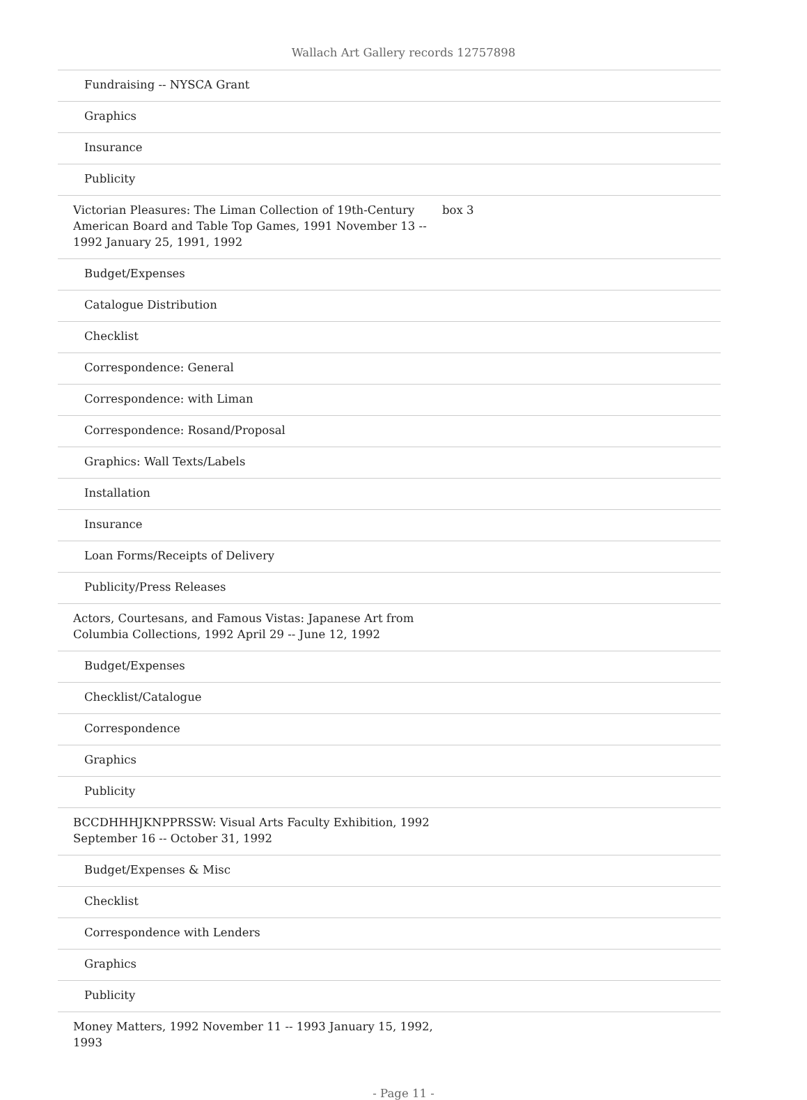Wallach Art Gallery records 12757898
| Fundraising -- NYSCA Grant | |
| Graphics | |
| Insurance | |
| Publicity | |
| Victorian Pleasures: The Liman Collection of 19th-Century American Board and Table Top Games, 1991 November 13 -- 1992 January 25, 1991, 1992 | box 3 |
| Budget/Expenses | |
| Catalogue Distribution | |
| Checklist | |
| Correspondence: General | |
| Correspondence: with Liman | |
| Correspondence: Rosand/Proposal | |
| Graphics: Wall Texts/Labels | |
| Installation | |
| Insurance | |
| Loan Forms/Receipts of Delivery | |
| Publicity/Press Releases | |
| Actors, Courtesans, and Famous Vistas: Japanese Art from Columbia Collections, 1992 April 29 -- June 12, 1992 | |
| Budget/Expenses | |
| Checklist/Catalogue | |
| Correspondence | |
| Graphics | |
| Publicity | |
| BCCDHHHJKNPPRSSW: Visual Arts Faculty Exhibition, 1992 September 16 -- October 31, 1992 | |
| Budget/Expenses & Misc | |
| Checklist | |
| Correspondence with Lenders | |
| Graphics | |
| Publicity | |
| Money Matters, 1992 November 11 -- 1993 January 15, 1992, 1993 | |
- Page 11 -